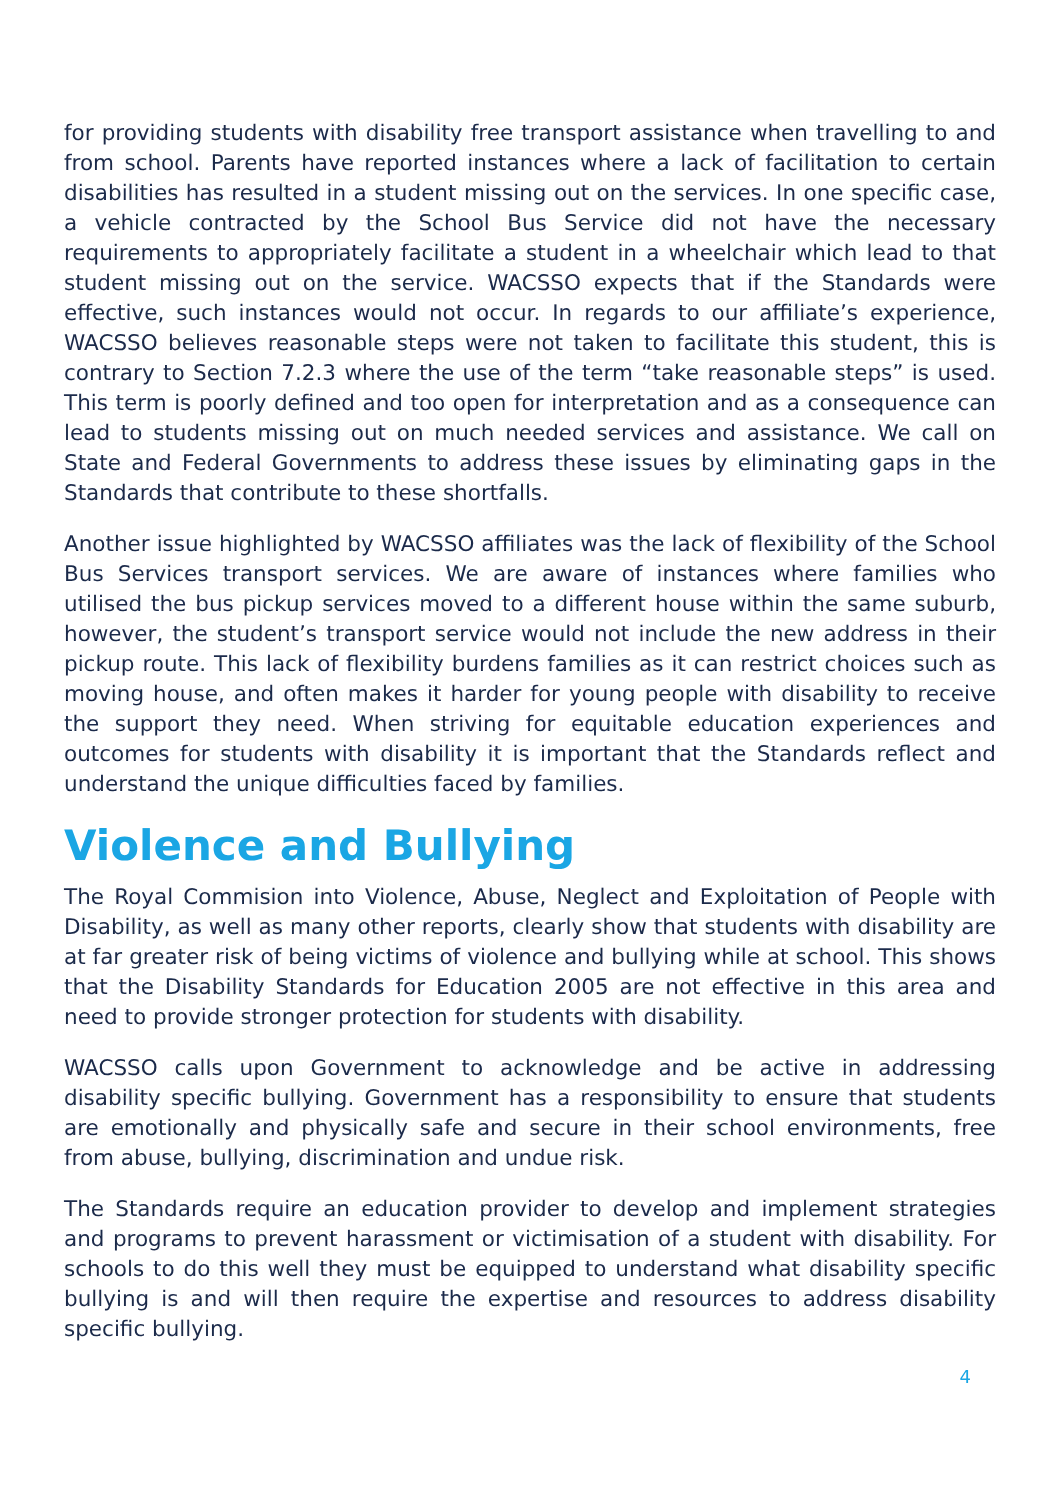for providing students with disability free transport assistance when travelling to and from school. Parents have reported instances where a lack of facilitation to certain disabilities has resulted in a student missing out on the services. In one specific case, a vehicle contracted by the School Bus Service did not have the necessary requirements to appropriately facilitate a student in a wheelchair which lead to that student missing out on the service. WACSSO expects that if the Standards were effective, such instances would not occur. In regards to our affiliate’s experience, WACSSO believes reasonable steps were not taken to facilitate this student, this is contrary to Section 7.2.3 where the use of the term “take reasonable steps” is used. This term is poorly defined and too open for interpretation and as a consequence can lead to students missing out on much needed services and assistance. We call on State and Federal Governments to address these issues by eliminating gaps in the Standards that contribute to these shortfalls.
Another issue highlighted by WACSSO affiliates was the lack of flexibility of the School Bus Services transport services. We are aware of instances where families who utilised the bus pickup services moved to a different house within the same suburb, however, the student’s transport service would not include the new address in their pickup route. This lack of flexibility burdens families as it can restrict choices such as moving house, and often makes it harder for young people with disability to receive the support they need. When striving for equitable education experiences and outcomes for students with disability it is important that the Standards reflect and understand the unique difficulties faced by families.
Violence and Bullying
The Royal Commision into Violence, Abuse, Neglect and Exploitation of People with Disability, as well as many other reports, clearly show that students with disability are at far greater risk of being victims of violence and bullying while at school. This shows that the Disability Standards for Education 2005 are not effective in this area and need to provide stronger protection for students with disability.
WACSSO calls upon Government to acknowledge and be active in addressing disability specific bullying. Government has a responsibility to ensure that students are emotionally and physically safe and secure in their school environments, free from abuse, bullying, discrimination and undue risk.
The Standards require an education provider to develop and implement strategies and programs to prevent harassment or victimisation of a student with disability. For schools to do this well they must be equipped to understand what disability specific bullying is and will then require the expertise and resources to address disability specific bullying.
4